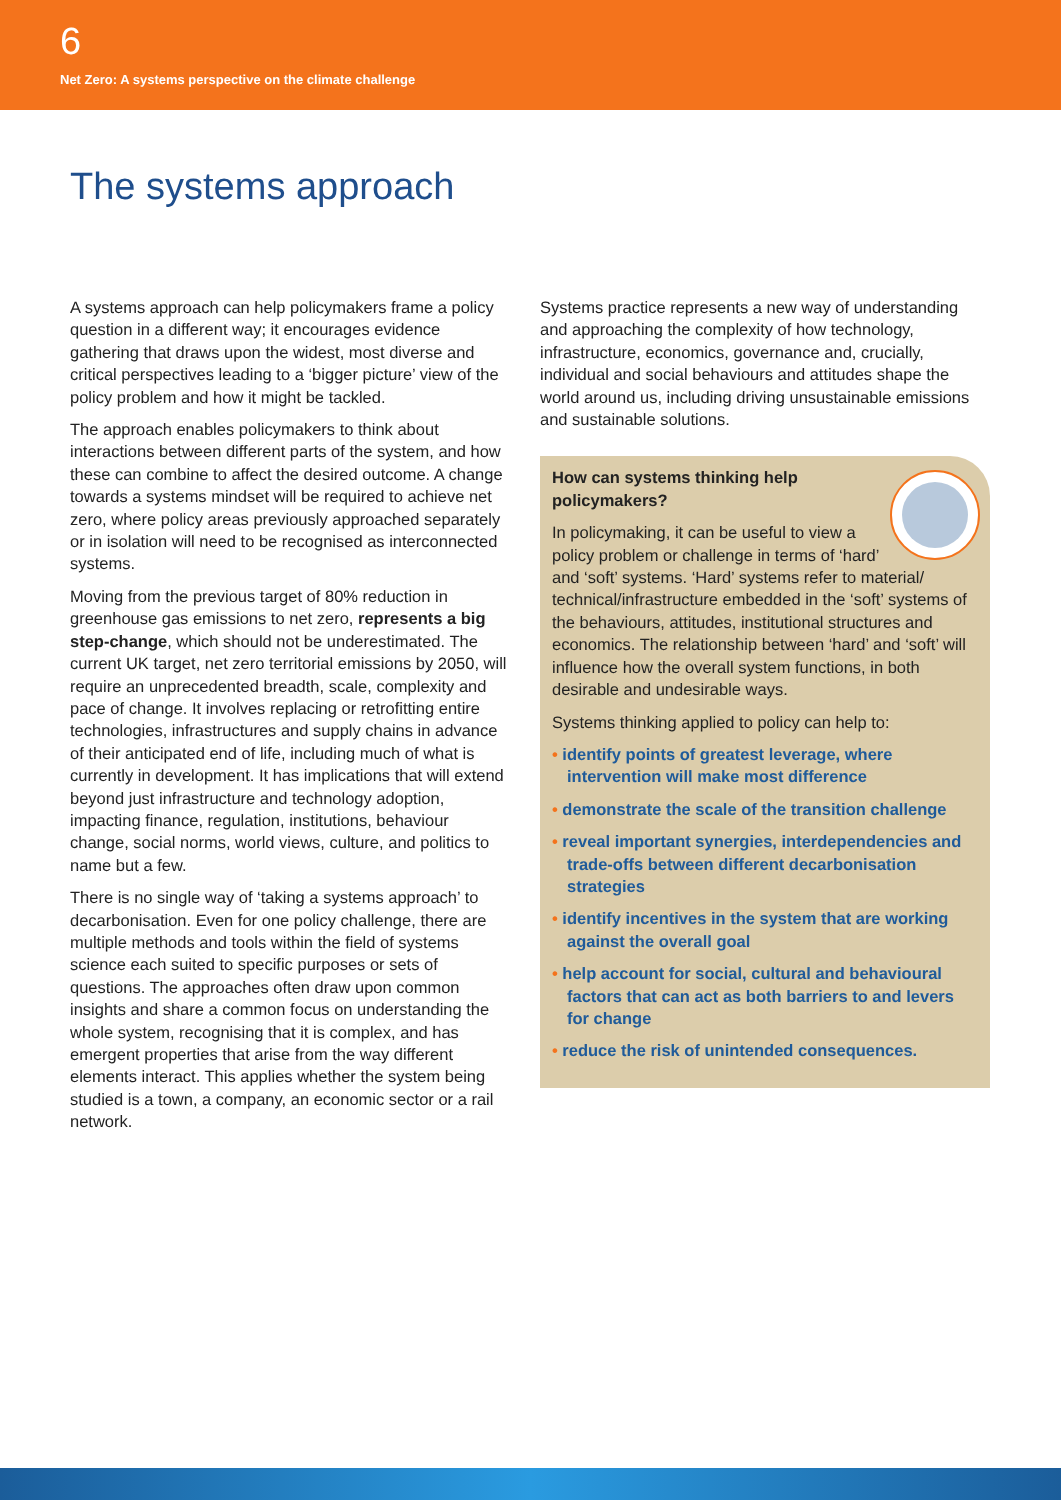6
Net Zero: A systems perspective on the climate challenge
The systems approach
A systems approach can help policymakers frame a policy question in a different way; it encourages evidence gathering that draws upon the widest, most diverse and critical perspectives leading to a ‘bigger picture’ view of the policy problem and how it might be tackled.
The approach enables policymakers to think about interactions between different parts of the system, and how these can combine to affect the desired outcome. A change towards a systems mindset will be required to achieve net zero, where policy areas previously approached separately or in isolation will need to be recognised as interconnected systems.
Moving from the previous target of 80% reduction in greenhouse gas emissions to net zero, represents a big step-change, which should not be underestimated. The current UK target, net zero territorial emissions by 2050, will require an unprecedented breadth, scale, complexity and pace of change. It involves replacing or retrofitting entire technologies, infrastructures and supply chains in advance of their anticipated end of life, including much of what is currently in development. It has implications that will extend beyond just infrastructure and technology adoption, impacting finance, regulation, institutions, behaviour change, social norms, world views, culture, and politics to name but a few.
There is no single way of ‘taking a systems approach’ to decarbonisation. Even for one policy challenge, there are multiple methods and tools within the field of systems science each suited to specific purposes or sets of questions. The approaches often draw upon common insights and share a common focus on understanding the whole system, recognising that it is complex, and has emergent properties that arise from the way different elements interact. This applies whether the system being studied is a town, a company, an economic sector or a rail network.
Systems practice represents a new way of understanding and approaching the complexity of how technology, infrastructure, economics, governance and, crucially, individual and social behaviours and attitudes shape the world around us, including driving unsustainable emissions and sustainable solutions.
How can systems thinking help policymakers?
In policymaking, it can be useful to view a policy problem or challenge in terms of ‘hard’
and ‘soft’ systems. ‘Hard’ systems refer to material/ technical/infrastructure embedded in the ‘soft’ systems of the behaviours, attitudes, institutional structures and economics. The relationship between ‘hard’ and ‘soft’ will influence how the overall system functions, in both desirable and undesirable ways.
Systems thinking applied to policy can help to:
• identify points of greatest leverage, where intervention will make most difference
• demonstrate the scale of the transition challenge
• reveal important synergies, interdependencies and trade-offs between different decarbonisation strategies
• identify incentives in the system that are working against the overall goal
• help account for social, cultural and behavioural factors that can act as both barriers to and levers for change
• reduce the risk of unintended consequences.